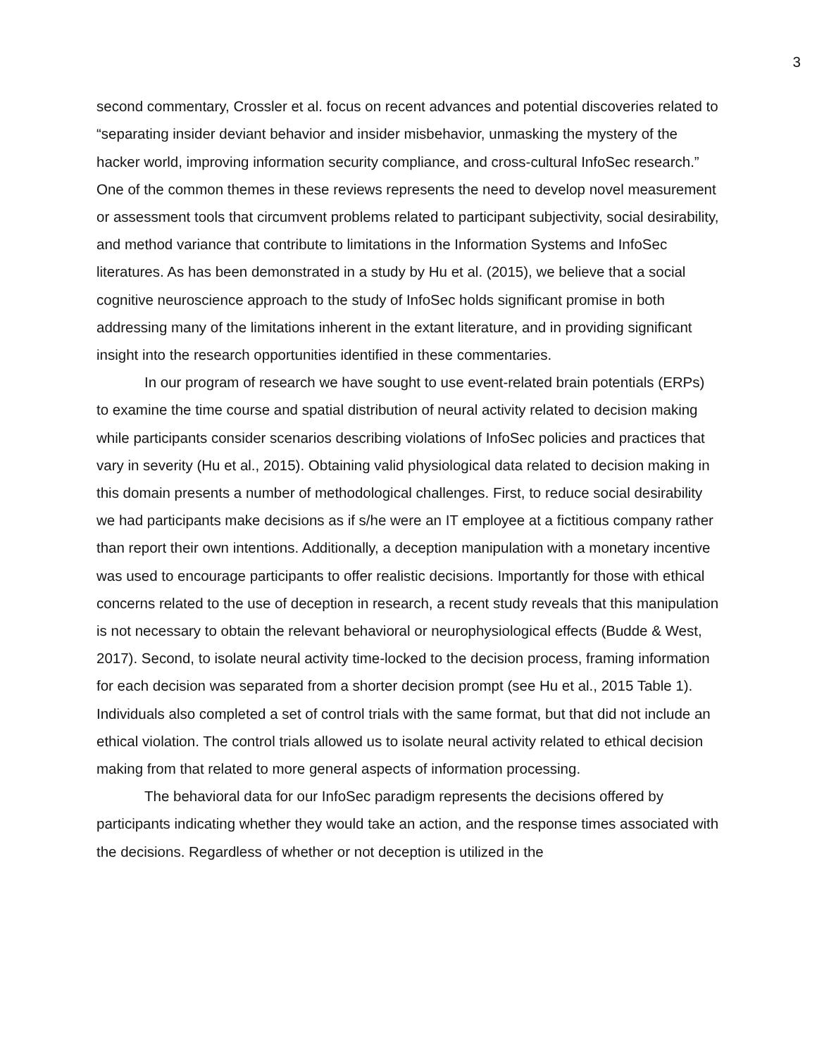3
second commentary, Crossler et al. focus on recent advances and potential discoveries related to “separating insider deviant behavior and insider misbehavior, unmasking the mystery of the hacker world, improving information security compliance, and cross-cultural InfoSec research.” One of the common themes in these reviews represents the need to develop novel measurement or assessment tools that circumvent problems related to participant subjectivity, social desirability, and method variance that contribute to limitations in the Information Systems and InfoSec literatures. As has been demonstrated in a study by Hu et al. (2015), we believe that a social cognitive neuroscience approach to the study of InfoSec holds significant promise in both addressing many of the limitations inherent in the extant literature, and in providing significant insight into the research opportunities identified in these commentaries.
In our program of research we have sought to use event-related brain potentials (ERPs) to examine the time course and spatial distribution of neural activity related to decision making while participants consider scenarios describing violations of InfoSec policies and practices that vary in severity (Hu et al., 2015). Obtaining valid physiological data related to decision making in this domain presents a number of methodological challenges. First, to reduce social desirability we had participants make decisions as if s/he were an IT employee at a fictitious company rather than report their own intentions. Additionally, a deception manipulation with a monetary incentive was used to encourage participants to offer realistic decisions. Importantly for those with ethical concerns related to the use of deception in research, a recent study reveals that this manipulation is not necessary to obtain the relevant behavioral or neurophysiological effects (Budde & West, 2017). Second, to isolate neural activity time-locked to the decision process, framing information for each decision was separated from a shorter decision prompt (see Hu et al., 2015 Table 1). Individuals also completed a set of control trials with the same format, but that did not include an ethical violation. The control trials allowed us to isolate neural activity related to ethical decision making from that related to more general aspects of information processing.
The behavioral data for our InfoSec paradigm represents the decisions offered by participants indicating whether they would take an action, and the response times associated with the decisions. Regardless of whether or not deception is utilized in the